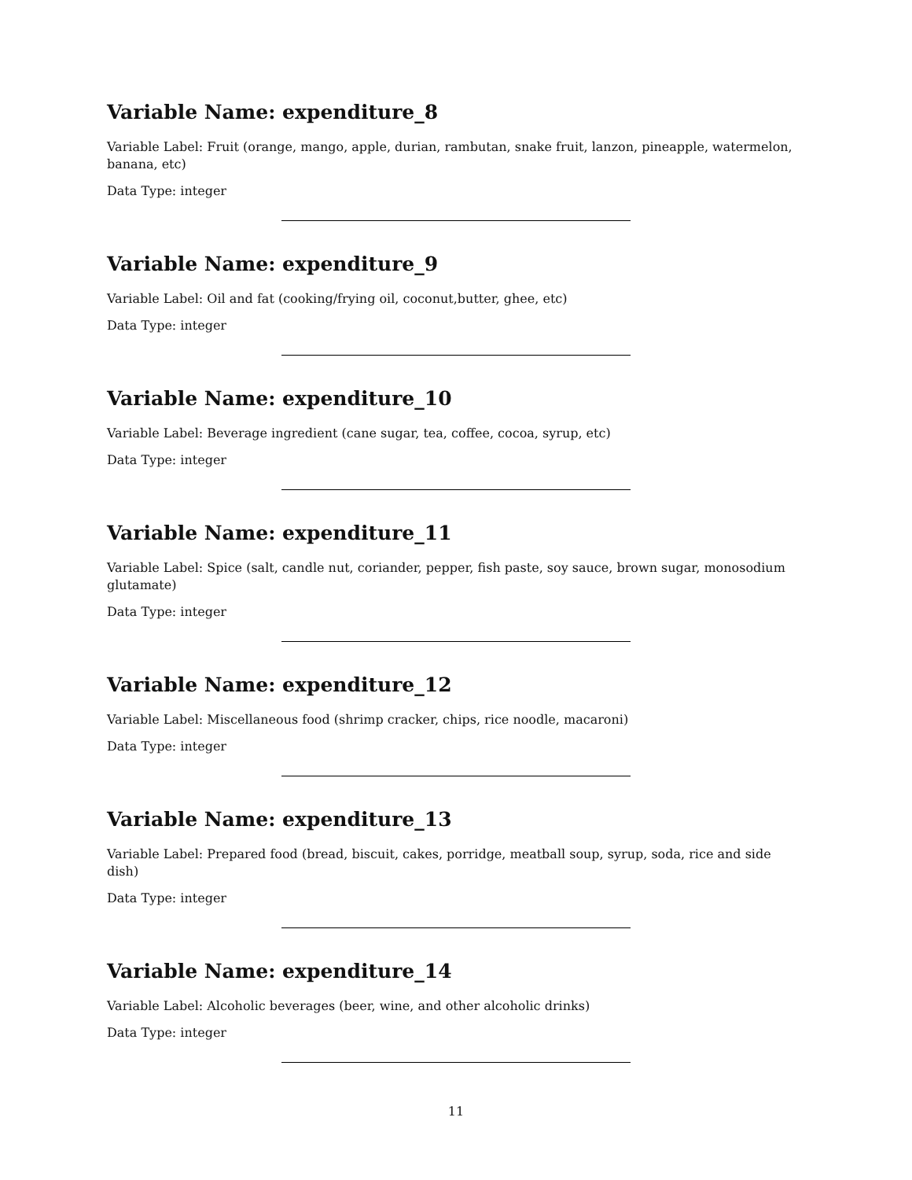Variable Name: expenditure_8
Variable Label: Fruit (orange, mango, apple, durian, rambutan, snake fruit, lanzon, pineapple, watermelon, banana, etc)
Data Type: integer
Variable Name: expenditure_9
Variable Label: Oil and fat (cooking/frying oil, coconut,butter, ghee, etc)
Data Type: integer
Variable Name: expenditure_10
Variable Label: Beverage ingredient (cane sugar, tea, coffee, cocoa, syrup, etc)
Data Type: integer
Variable Name: expenditure_11
Variable Label: Spice (salt, candle nut, coriander, pepper, fish paste, soy sauce, brown sugar, monosodium glutamate)
Data Type: integer
Variable Name: expenditure_12
Variable Label: Miscellaneous food (shrimp cracker, chips, rice noodle, macaroni)
Data Type: integer
Variable Name: expenditure_13
Variable Label: Prepared food (bread, biscuit, cakes, porridge, meatball soup, syrup, soda, rice and side dish)
Data Type: integer
Variable Name: expenditure_14
Variable Label: Alcoholic beverages (beer, wine, and other alcoholic drinks)
Data Type: integer
11